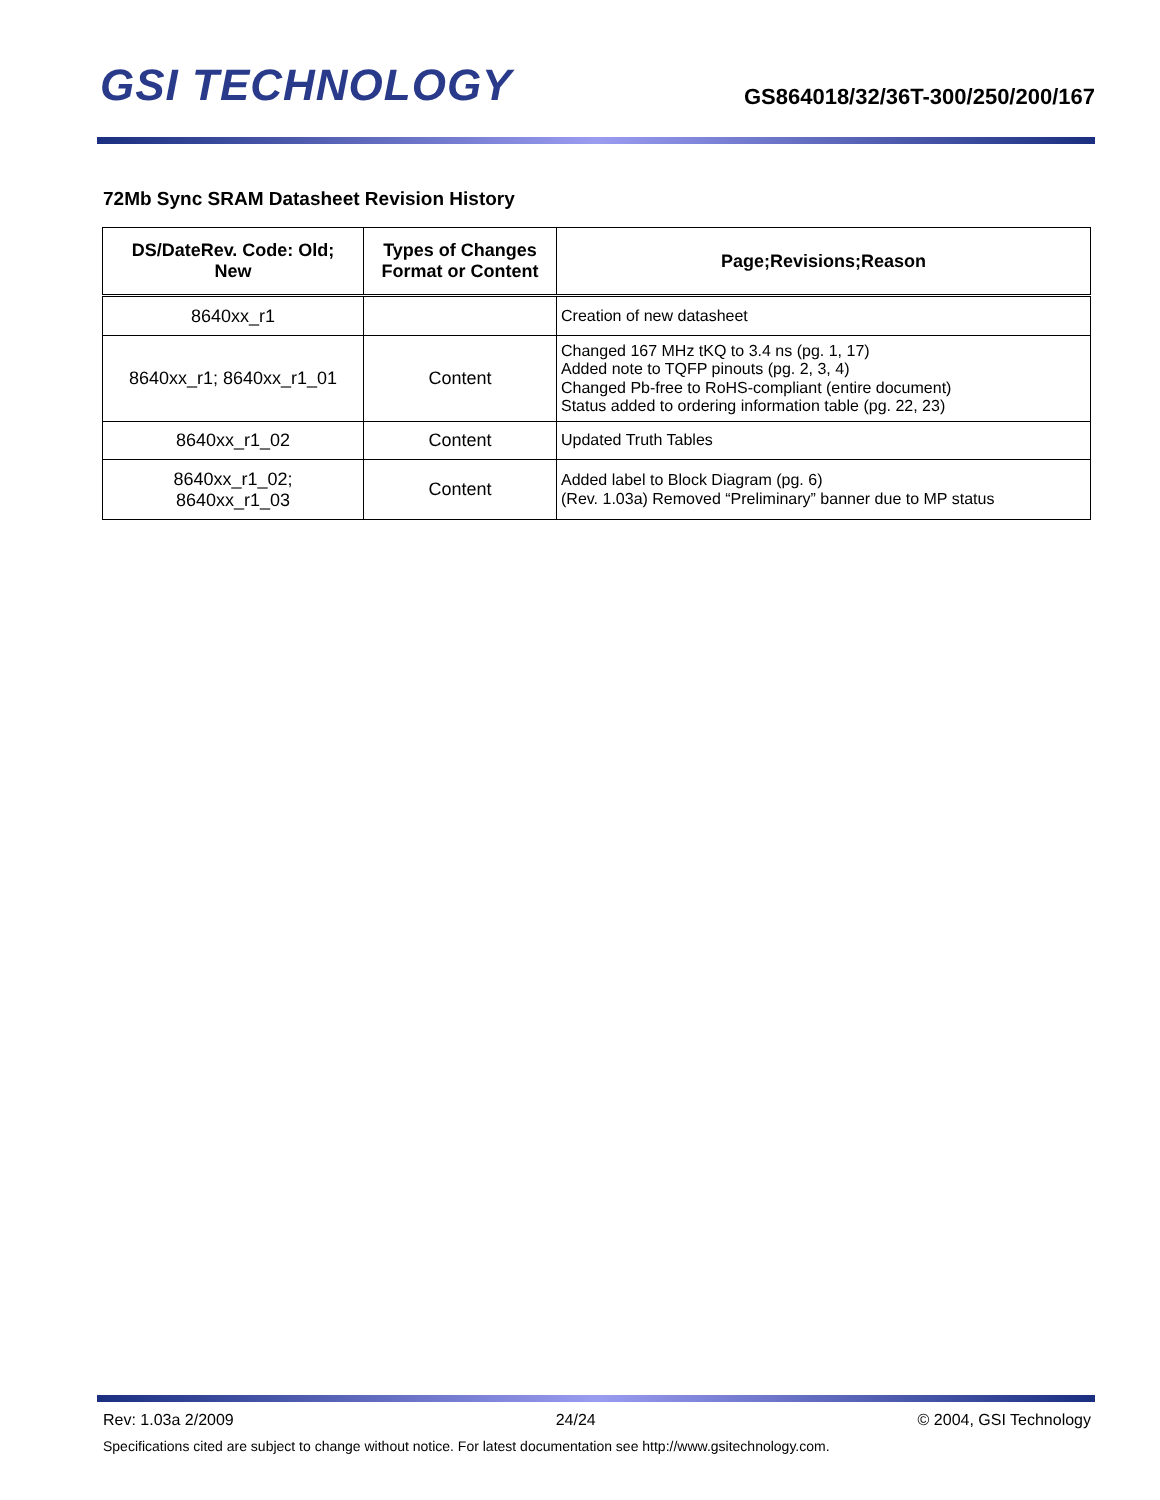GSI TECHNOLOGY
GS864018/32/36T-300/250/200/167
72Mb Sync SRAM Datasheet Revision History
| DS/DateRev. Code: Old; New | Types of Changes Format or Content | Page;Revisions;Reason |
| --- | --- | --- |
| 8640xx_r1 | | Creation of new datasheet |
| 8640xx_r1; 8640xx_r1_01 | Content | Changed 167 MHz tKQ to 3.4 ns (pg. 1, 17) Added note to TQFP pinouts (pg. 2, 3, 4) Changed Pb-free to RoHS-compliant (entire document) Status added to ordering information table (pg. 22, 23) |
| 8640xx_r1_02 | Content | Updated Truth Tables |
| 8640xx_r1_02; 8640xx_r1_03 | Content | Added label to Block Diagram (pg. 6) (Rev. 1.03a) Removed “Preliminary” banner due to MP status |
Rev: 1.03a 2/2009 24/24 © 2004, GSI Technology
Specifications cited are subject to change without notice. For latest documentation see http://www.gsitechnology.com.